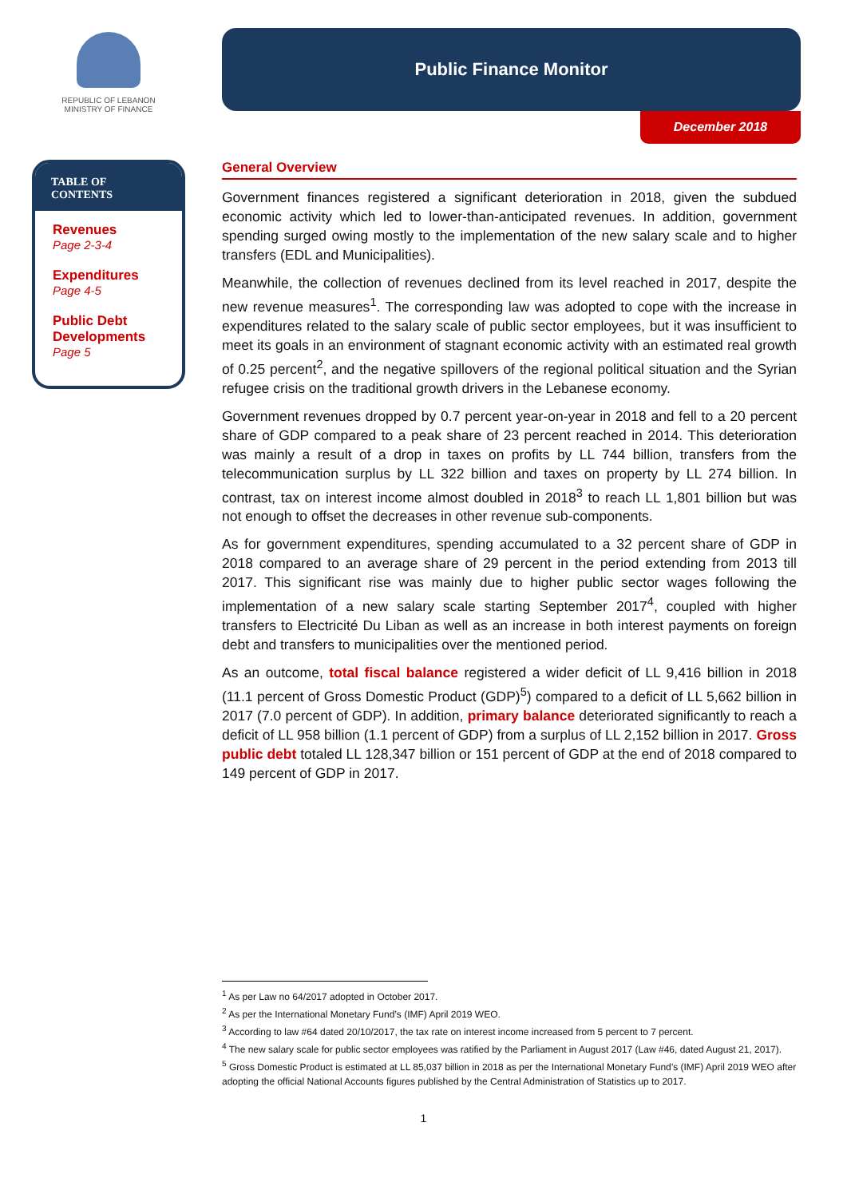REPUBLIC OF LEBANON
MINISTRY OF FINANCE
TABLE OF CONTENTS
Revenues
Page 2-3-4
Expenditures
Page 4-5
Public Debt Developments
Page 5
Public Finance Monitor
December 2018
General Overview
Government finances registered a significant deterioration in 2018, given the subdued economic activity which led to lower-than-anticipated revenues. In addition, government spending surged owing mostly to the implementation of the new salary scale and to higher transfers (EDL and Municipalities).
Meanwhile, the collection of revenues declined from its level reached in 2017, despite the new revenue measures<sup>1</sup>. The corresponding law was adopted to cope with the increase in expenditures related to the salary scale of public sector employees, but it was insufficient to meet its goals in an environment of stagnant economic activity with an estimated real growth of 0.25 percent<sup>2</sup>, and the negative spillovers of the regional political situation and the Syrian refugee crisis on the traditional growth drivers in the Lebanese economy.
Government revenues dropped by 0.7 percent year-on-year in 2018 and fell to a 20 percent share of GDP compared to a peak share of 23 percent reached in 2014. This deterioration was mainly a result of a drop in taxes on profits by LL 744 billion, transfers from the telecommunication surplus by LL 322 billion and taxes on property by LL 274 billion. In contrast, tax on interest income almost doubled in 2018<sup>3</sup> to reach LL 1,801 billion but was not enough to offset the decreases in other revenue sub-components.
As for government expenditures, spending accumulated to a 32 percent share of GDP in 2018 compared to an average share of 29 percent in the period extending from 2013 till 2017. This significant rise was mainly due to higher public sector wages following the implementation of a new salary scale starting September 2017<sup>4</sup>, coupled with higher transfers to Electricité Du Liban as well as an increase in both interest payments on foreign debt and transfers to municipalities over the mentioned period.
As an outcome, total fiscal balance registered a wider deficit of LL 9,416 billion in 2018 (11.1 percent of Gross Domestic Product (GDP)<sup>5</sup>) compared to a deficit of LL 5,662 billion in 2017 (7.0 percent of GDP). In addition, primary balance deteriorated significantly to reach a deficit of LL 958 billion (1.1 percent of GDP) from a surplus of LL 2,152 billion in 2017. Gross public debt totaled LL 128,347 billion or 151 percent of GDP at the end of 2018 compared to 149 percent of GDP in 2017.
<sup>1</sup> As per Law no 64/2017 adopted in October 2017.
<sup>2</sup> As per the International Monetary Fund’s (IMF) April 2019 WEO.
<sup>3</sup> According to law #64 dated 20/10/2017, the tax rate on interest income increased from 5 percent to 7 percent.
<sup>4</sup> The new salary scale for public sector employees was ratified by the Parliament in August 2017 (Law #46, dated August 21, 2017).
<sup>5</sup> Gross Domestic Product is estimated at LL 85,037 billion in 2018 as per the International Monetary Fund’s (IMF) April 2019 WEO after adopting the official National Accounts figures published by the Central Administration of Statistics up to 2017.
1